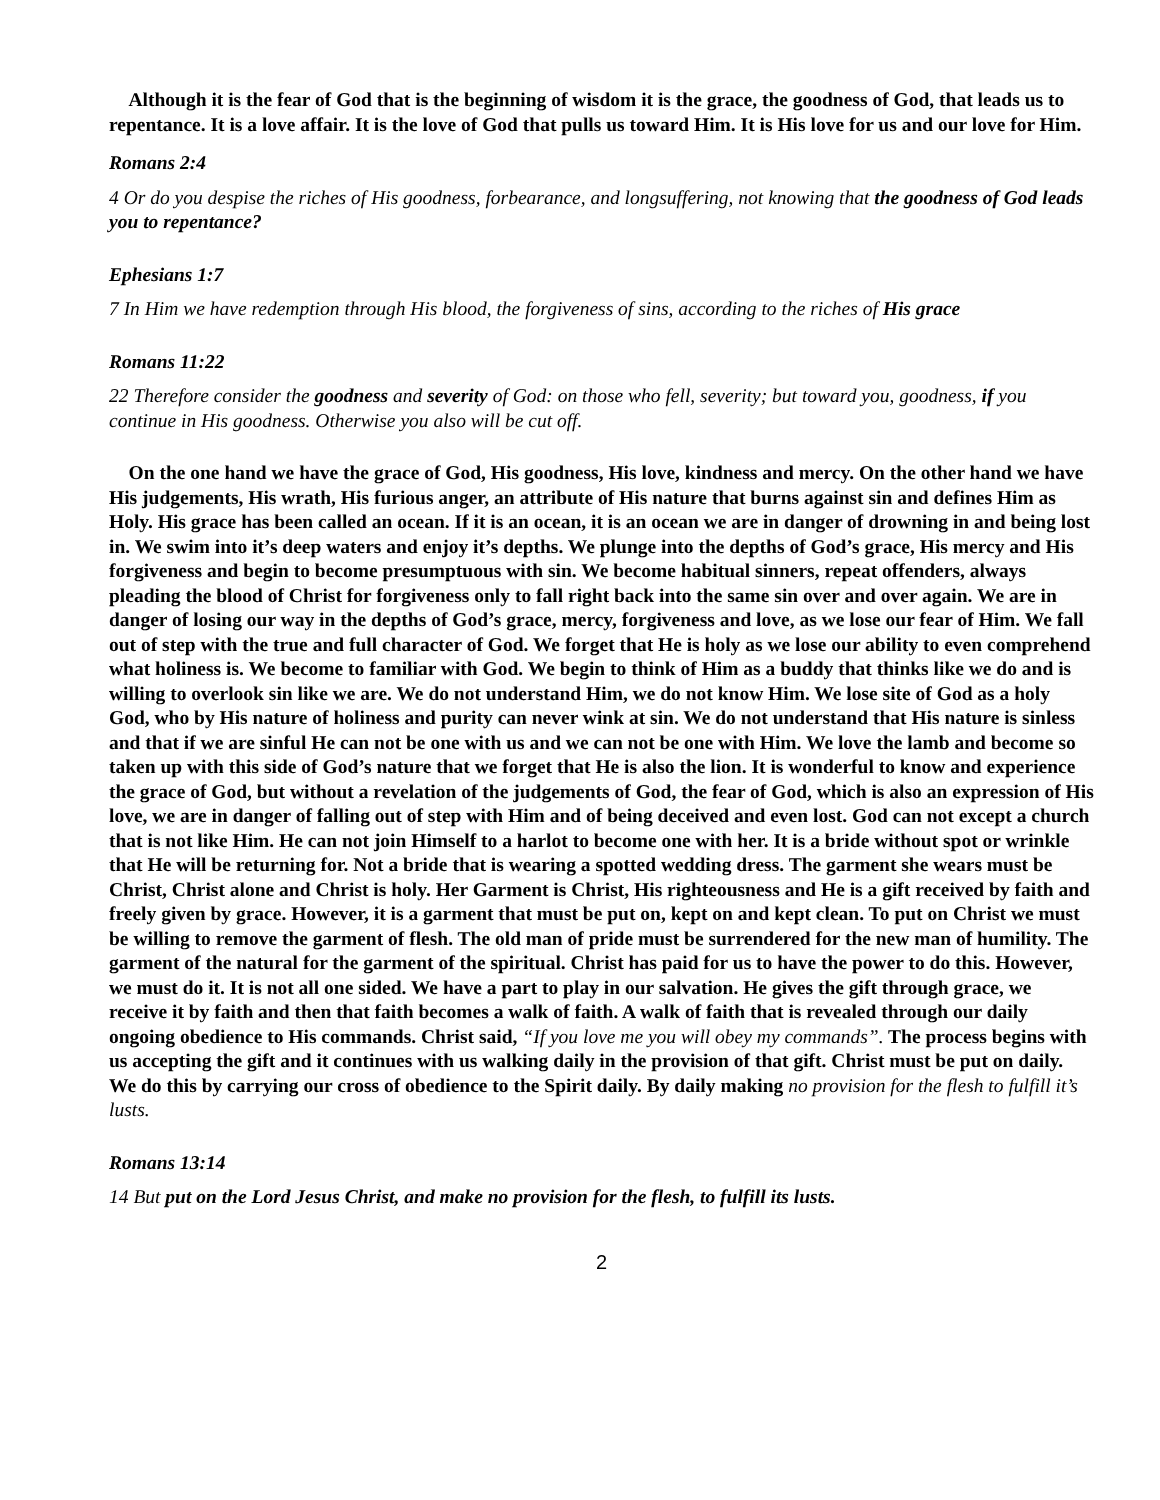Although it is the fear of God that is the beginning of wisdom it is the grace, the goodness of God, that leads us to repentance. It is a love affair. It is the love of God that pulls us toward Him. It is His love for us and our love for Him.
Romans 2:4
4 Or do you despise the riches of His goodness, forbearance, and longsuffering, not knowing that the goodness of God leads you to repentance?
Ephesians 1:7
7 In Him we have redemption through His blood, the forgiveness of sins, according to the riches of His grace
Romans 11:22
22 Therefore consider the goodness and severity of God: on those who fell, severity; but toward you, goodness, if you continue in His goodness. Otherwise you also will be cut off.
On the one hand we have the grace of God, His goodness, His love, kindness and mercy. On the other hand we have His judgements, His wrath, His furious anger, an attribute of His nature that burns against sin and defines Him as Holy. His grace has been called an ocean. If it is an ocean, it is an ocean we are in danger of drowning in and being lost in. We swim into it’s deep waters and enjoy it’s depths. We plunge into the depths of God’s grace, His mercy and His forgiveness and begin to become presumptuous with sin. We become habitual sinners, repeat offenders, always pleading the blood of Christ for forgiveness only to fall right back into the same sin over and over again. We are in danger of losing our way in the depths of God’s grace, mercy, forgiveness and love, as we lose our fear of Him. We fall out of step with the true and full character of God. We forget that He is holy as we lose our ability to even comprehend what holiness is. We become to familiar with God. We begin to think of Him as a buddy that thinks like we do and is willing to overlook sin like we are. We do not understand Him, we do not know Him. We lose site of God as a holy God, who by His nature of holiness and purity can never wink at sin. We do not understand that His nature is sinless and that if we are sinful He can not be one with us and we can not be one with Him. We love the lamb and become so taken up with this side of God’s nature that we forget that He is also the lion. It is wonderful to know and experience the grace of God, but without a revelation of the judgements of God, the fear of God, which is also an expression of His love, we are in danger of falling out of step with Him and of being deceived and even lost. God can not except a church that is not like Him. He can not join Himself to a harlot to become one with her. It is a bride without spot or wrinkle that He will be returning for. Not a bride that is wearing a spotted wedding dress. The garment she wears must be Christ, Christ alone and Christ is holy. Her Garment is Christ, His righteousness and He is a gift received by faith and freely given by grace. However, it is a garment that must be put on, kept on and kept clean. To put on Christ we must be willing to remove the garment of flesh. The old man of pride must be surrendered for the new man of humility. The garment of the natural for the garment of the spiritual. Christ has paid for us to have the power to do this. However, we must do it. It is not all one sided. We have a part to play in our salvation. He gives the gift through grace, we receive it by faith and then that faith becomes a walk of faith. A walk of faith that is revealed through our daily ongoing obedience to His commands. Christ said, “If you love me you will obey my commands”. The process begins with us accepting the gift and it continues with us walking daily in the provision of that gift. Christ must be put on daily. We do this by carrying our cross of obedience to the Spirit daily. By daily making no provision for the flesh to fulfill it’s lusts.
Romans 13:14
14 But put on the Lord Jesus Christ, and make no provision for the flesh, to fulfill its lusts.
2